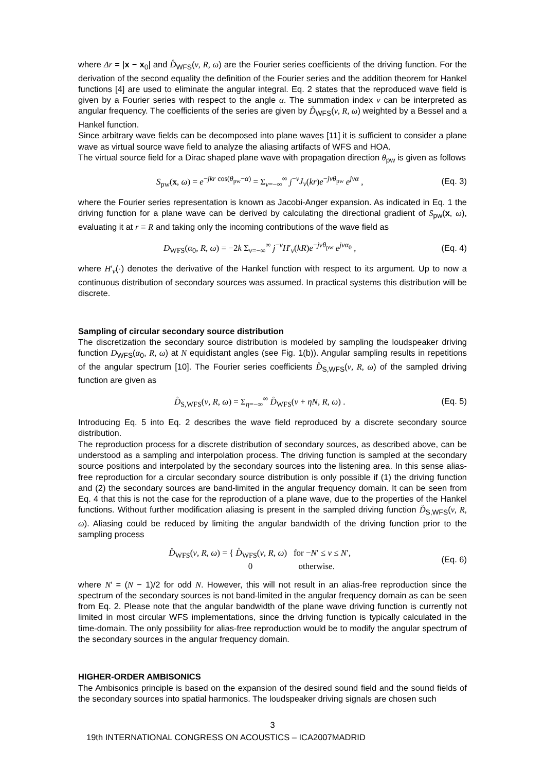where Δr = |x − x<sub>0</sub>| and D̊<sub>WFS</sub>(ν, R, ω) are the Fourier series coefficients of the driving function. For the derivation of the second equality the definition of the Fourier series and the addition theorem for Hankel functions [4] are used to eliminate the angular integral. Eq. 2 states that the reproduced wave field is given by a Fourier series with respect to the angle α. The summation index ν can be interpreted as angular frequency. The coefficients of the series are given by D̊<sub>WFS</sub>(ν, R, ω) weighted by a Bessel and a Hankel function.
Since arbitrary wave fields can be decomposed into plane waves [11] it is sufficient to consider a plane wave as virtual source wave field to analyze the aliasing artifacts of WFS and HOA.
The virtual source field for a Dirac shaped plane wave with propagation direction θ<sub>pw</sub> is given as follows
S<sub>pw</sub>(x, ω) = e<sup>−jkr cos(θ<sub>pw</sub>−α)</sup> = Σ<sub>ν=−∞</sub><sup>∞</sup> j<sup>−ν</sup>J<sub>ν</sub>(kr)e<sup>−jνθ<sub>pw</sub></sup> e<sup>jνα</sup> ,
(Eq. 3)
where the Fourier series representation is known as Jacobi-Anger expansion. As indicated in Eq. 1 the driving function for a plane wave can be derived by calculating the directional gradient of S<sub>pw</sub>(x, ω), evaluating it at r = R and taking only the incoming contributions of the wave field as
D<sub>WFS</sub>(α<sub>0</sub>, R, ω) = −2k Σ<sub>ν=−∞</sub><sup>∞</sup> j<sup>−ν</sup>H′<sub>ν</sub>(kR)e<sup>−jνθ<sub>pw</sub></sup> e<sup>jνα<sub>0</sub></sup> ,
(Eq. 4)
where H′<sub>ν</sub>(·) denotes the derivative of the Hankel function with respect to its argument. Up to now a continuous distribution of secondary sources was assumed. In practical systems this distribution will be discrete.
Sampling of circular secondary source distribution
The discretization the secondary source distribution is modeled by sampling the loudspeaker driving function D<sub>WFS</sub>(α<sub>0</sub>, R, ω) at N equidistant angles (see Fig. 1(b)). Angular sampling results in repetitions of the angular spectrum [10]. The Fourier series coefficients D̊<sub>S,WFS</sub>(ν, R, ω) of the sampled driving function are given as
D̊<sub>S,WFS</sub>(ν, R, ω) = Σ<sub>η=−∞</sub><sup>∞</sup> D̊<sub>WFS</sub>(ν + ηN, R, ω) .
(Eq. 5)
Introducing Eq. 5 into Eq. 2 describes the wave field reproduced by a discrete secondary source distribution.
The reproduction process for a discrete distribution of secondary sources, as described above, can be understood as a sampling and interpolation process. The driving function is sampled at the secondary source positions and interpolated by the secondary sources into the listening area. In this sense alias-free reproduction for a circular secondary source distribution is only possible if (1) the driving function and (2) the secondary sources are band-limited in the angular frequency domain. It can be seen from Eq. 4 that this is not the case for the reproduction of a plane wave, due to the properties of the Hankel functions. Without further modification aliasing is present in the sampled driving function D̊<sub>S,WFS</sub>(ν, R, ω). Aliasing could be reduced by limiting the angular bandwidth of the driving function prior to the sampling process
D̊<sub>WFS</sub>(ν, R, ω) = { D̊<sub>WFS</sub>(ν, R, ω) for −N′ ≤ ν ≤ N′,
0 otherwise.
(Eq. 6)
where N′ = (N − 1)/2 for odd N. However, this will not result in an alias-free reproduction since the spectrum of the secondary sources is not band-limited in the angular frequency domain as can be seen from Eq. 2. Please note that the angular bandwidth of the plane wave driving function is currently not limited in most circular WFS implementations, since the driving function is typically calculated in the time-domain. The only possibility for alias-free reproduction would be to modify the angular spectrum of the secondary sources in the angular frequency domain.
HIGHER-ORDER AMBISONICS
The Ambisonics principle is based on the expansion of the desired sound field and the sound fields of the secondary sources into spatial harmonics. The loudspeaker driving signals are chosen such
3
19th INTERNATIONAL CONGRESS ON ACOUSTICS – ICA2007MADRID